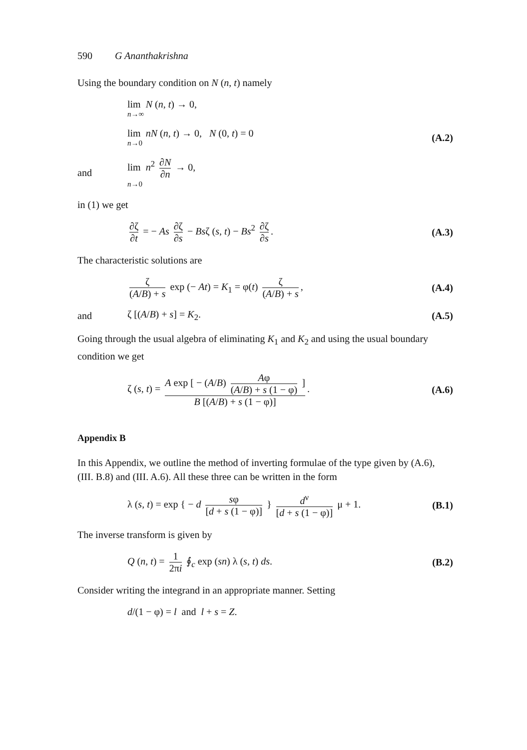590 G Ananthakrishna
Using the boundary condition on N (n, t) namely
lim N (n, t) → 0,
n→∞
lim nN (n, t) → 0, N (0, t) = 0
n→0
(A.2)
and lim n<sup>2</sup> ∂N ∂n → 0,
n→0
in (1) we get
∂ζ ∂t = − As ∂ζ ∂s − Bsζ (s, t) − Bs<sup>2</sup> ∂ζ ∂s.
(A.3)
The characteristic solutions are
ζ (A/B) + s exp (− At) = K<sub>1</sub> = φ(t) ζ (A/B) + s,
(A.4)
and ζ [(A/B) + s] = K<sub>2</sub>. (A.5)
Going through the usual algebra of eliminating K<sub>1</sub> and K<sub>2</sub> and using the usual boundary condition we get
ζ (s, t) = A exp [ − (A/B) Aφ (A/B) + s (1 − φ) ] B [(A/B) + s (1 − φ)].
(A.6)
Appendix B
In this Appendix, we outline the method of inverting formulae of the type given by (A.6), (III. B.8) and (III. A.6). All these three can be written in the form
λ (s, t) = exp { − d sφ [d + s (1 − φ)] } d<sup>ν</sup> [d + s (1 − φ)] μ + 1.
(B.1)
The inverse transform is given by
Q (n, t) = 1 2πi ∮<sub>c</sub> exp (sn) λ (s, t) ds.
(B.2)
Consider writing the integrand in an appropriate manner. Setting
d/(1 − φ) = l and l + s = Z.